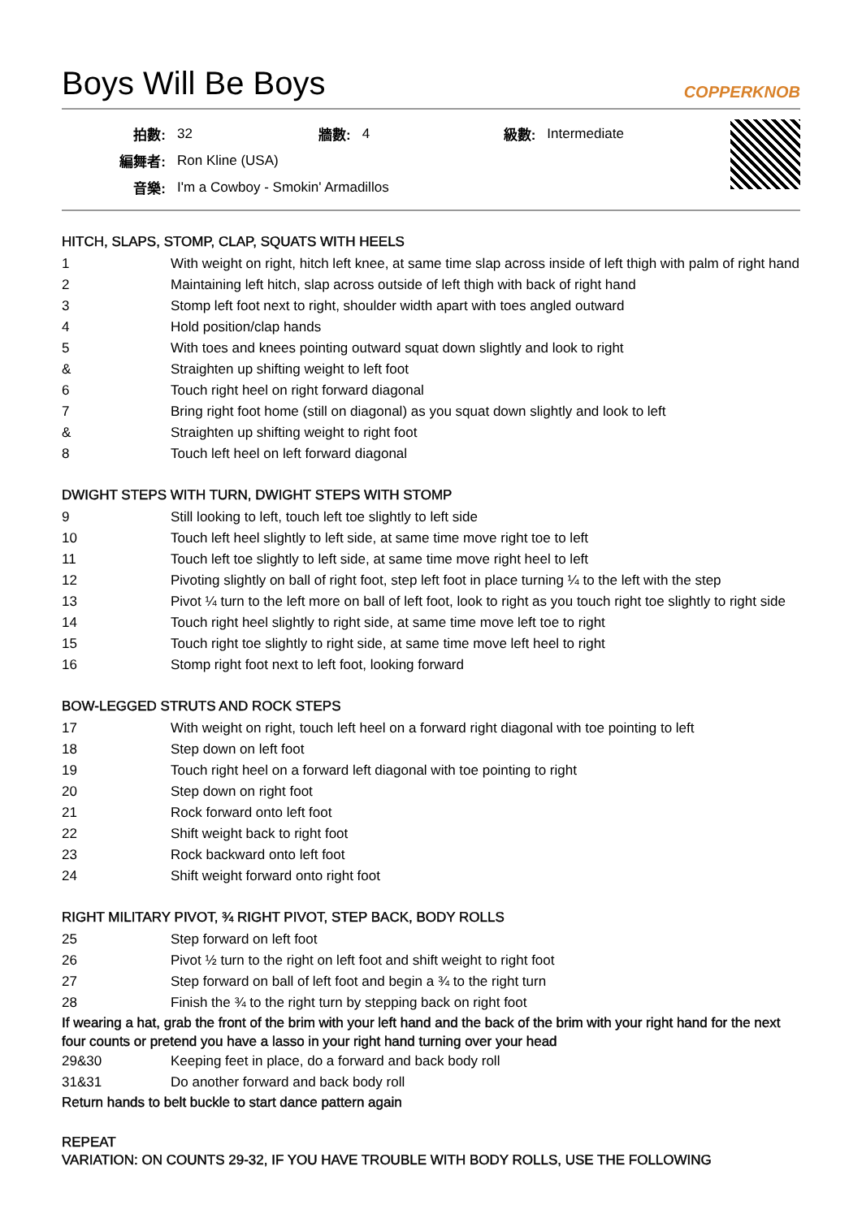Boys Will Be Boys COPPERKNOB
| 拍數: | 32 | 牆數: | 4 | 級數: | Intermediate |
| 編舞者: | Ron Kline (USA) | | | | |
| 音樂: | I'm a Cowboy - Smokin' Armadillos | | | | |
HITCH, SLAPS, STOMP, CLAP, SQUATS WITH HEELS
| 1 | With weight on right, hitch left knee, at same time slap across inside of left thigh with palm of right hand |
| 2 | Maintaining left hitch, slap across outside of left thigh with back of right hand |
| 3 | Stomp left foot next to right, shoulder width apart with toes angled outward |
| 4 | Hold position/clap hands |
| 5 | With toes and knees pointing outward squat down slightly and look to right |
| & | Straighten up shifting weight to left foot |
| 6 | Touch right heel on right forward diagonal |
| 7 | Bring right foot home (still on diagonal) as you squat down slightly and look to left |
| & | Straighten up shifting weight to right foot |
| 8 | Touch left heel on left forward diagonal |
DWIGHT STEPS WITH TURN, DWIGHT STEPS WITH STOMP
| 9 | Still looking to left, touch left toe slightly to left side |
| 10 | Touch left heel slightly to left side, at same time move right toe to left |
| 11 | Touch left toe slightly to left side, at same time move right heel to left |
| 12 | Pivoting slightly on ball of right foot, step left foot in place turning ¼ to the left with the step |
| 13 | Pivot ¼ turn to the left more on ball of left foot, look to right as you touch right toe slightly to right side |
| 14 | Touch right heel slightly to right side, at same time move left toe to right |
| 15 | Touch right toe slightly to right side, at same time move left heel to right |
| 16 | Stomp right foot next to left foot, looking forward |
BOW-LEGGED STRUTS AND ROCK STEPS
| 17 | With weight on right, touch left heel on a forward right diagonal with toe pointing to left |
| 18 | Step down on left foot |
| 19 | Touch right heel on a forward left diagonal with toe pointing to right |
| 20 | Step down on right foot |
| 21 | Rock forward onto left foot |
| 22 | Shift weight back to right foot |
| 23 | Rock backward onto left foot |
| 24 | Shift weight forward onto right foot |
RIGHT MILITARY PIVOT, ¾ RIGHT PIVOT, STEP BACK, BODY ROLLS
| 25 | Step forward on left foot |
| 26 | Pivot ½ turn to the right on left foot and shift weight to right foot |
| 27 | Step forward on ball of left foot and begin a ¾ to the right turn |
| 28 | Finish the ¾ to the right turn by stepping back on right foot |
If wearing a hat, grab the front of the brim with your left hand and the back of the brim with your right hand for the next four counts or pretend you have a lasso in your right hand turning over your head
| 29&30 | Keeping feet in place, do a forward and back body roll |
| 31&31 | Do another forward and back body roll |
Return hands to belt buckle to start dance pattern again
REPEAT
VARIATION: ON COUNTS 29-32, IF YOU HAVE TROUBLE WITH BODY ROLLS, USE THE FOLLOWING